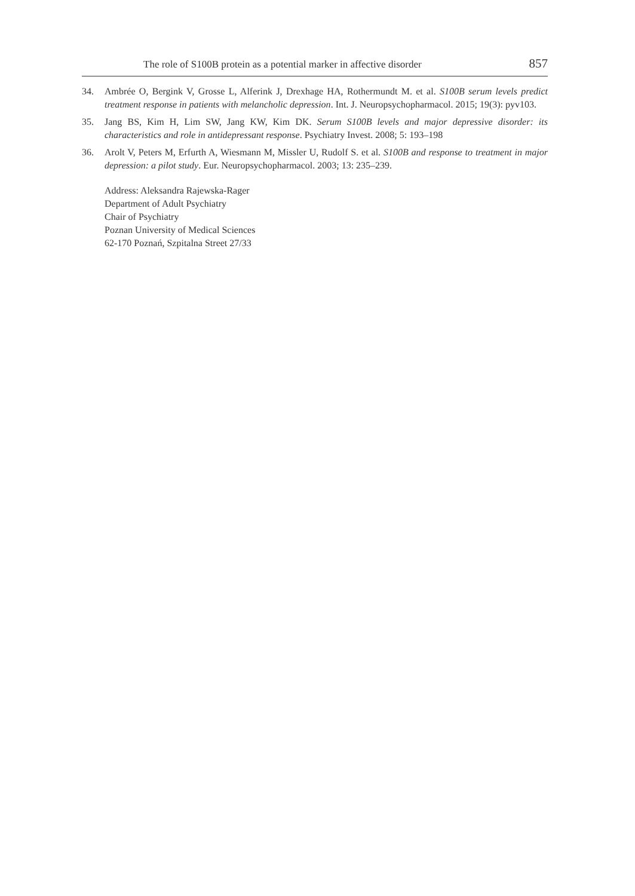The role of S100B protein as a potential marker in affective disorder 857
34. Ambrée O, Bergink V, Grosse L, Alferink J, Drexhage HA, Rothermundt M. et al. S100B serum levels predict treatment response in patients with melancholic depression. Int. J. Neuropsychopharmacol. 2015; 19(3): pyv103.
35. Jang BS, Kim H, Lim SW, Jang KW, Kim DK. Serum S100B levels and major depressive disorder: its characteristics and role in antidepressant response. Psychiatry Invest. 2008; 5: 193–198
36. Arolt V, Peters M, Erfurth A, Wiesmann M, Missler U, Rudolf S. et al. S100B and response to treatment in major depression: a pilot study. Eur. Neuropsychopharmacol. 2003; 13: 235–239.
Address: Aleksandra Rajewska-Rager
Department of Adult Psychiatry
Chair of Psychiatry
Poznan University of Medical Sciences
62-170 Poznań, Szpitalna Street 27/33